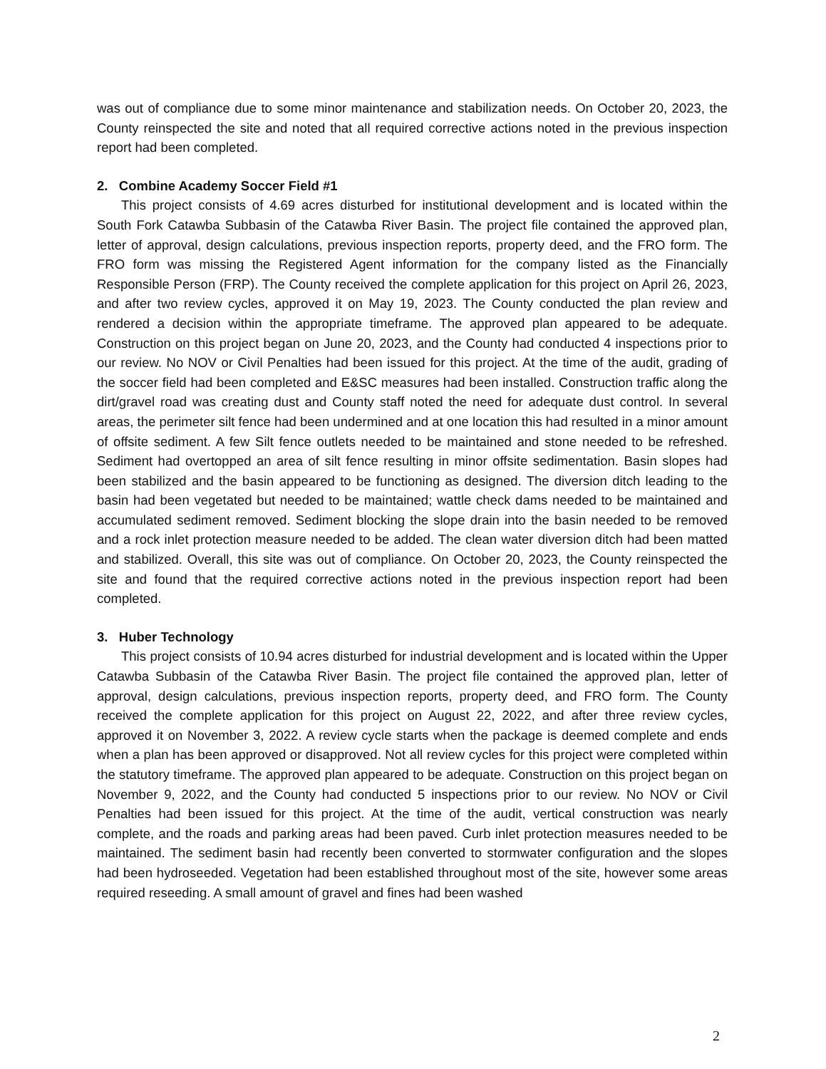was out of compliance due to some minor maintenance and stabilization needs. On October 20, 2023, the County reinspected the site and noted that all required corrective actions noted in the previous inspection report had been completed.
2. Combine Academy Soccer Field #1
This project consists of 4.69 acres disturbed for institutional development and is located within the South Fork Catawba Subbasin of the Catawba River Basin. The project file contained the approved plan, letter of approval, design calculations, previous inspection reports, property deed, and the FRO form. The FRO form was missing the Registered Agent information for the company listed as the Financially Responsible Person (FRP). The County received the complete application for this project on April 26, 2023, and after two review cycles, approved it on May 19, 2023. The County conducted the plan review and rendered a decision within the appropriate timeframe. The approved plan appeared to be adequate. Construction on this project began on June 20, 2023, and the County had conducted 4 inspections prior to our review. No NOV or Civil Penalties had been issued for this project. At the time of the audit, grading of the soccer field had been completed and E&SC measures had been installed. Construction traffic along the dirt/gravel road was creating dust and County staff noted the need for adequate dust control. In several areas, the perimeter silt fence had been undermined and at one location this had resulted in a minor amount of offsite sediment. A few Silt fence outlets needed to be maintained and stone needed to be refreshed. Sediment had overtopped an area of silt fence resulting in minor offsite sedimentation. Basin slopes had been stabilized and the basin appeared to be functioning as designed. The diversion ditch leading to the basin had been vegetated but needed to be maintained; wattle check dams needed to be maintained and accumulated sediment removed. Sediment blocking the slope drain into the basin needed to be removed and a rock inlet protection measure needed to be added. The clean water diversion ditch had been matted and stabilized. Overall, this site was out of compliance. On October 20, 2023, the County reinspected the site and found that the required corrective actions noted in the previous inspection report had been completed.
3. Huber Technology
This project consists of 10.94 acres disturbed for industrial development and is located within the Upper Catawba Subbasin of the Catawba River Basin. The project file contained the approved plan, letter of approval, design calculations, previous inspection reports, property deed, and FRO form. The County received the complete application for this project on August 22, 2022, and after three review cycles, approved it on November 3, 2022. A review cycle starts when the package is deemed complete and ends when a plan has been approved or disapproved. Not all review cycles for this project were completed within the statutory timeframe. The approved plan appeared to be adequate. Construction on this project began on November 9, 2022, and the County had conducted 5 inspections prior to our review. No NOV or Civil Penalties had been issued for this project. At the time of the audit, vertical construction was nearly complete, and the roads and parking areas had been paved. Curb inlet protection measures needed to be maintained. The sediment basin had recently been converted to stormwater configuration and the slopes had been hydroseeded. Vegetation had been established throughout most of the site, however some areas required reseeding. A small amount of gravel and fines had been washed
2